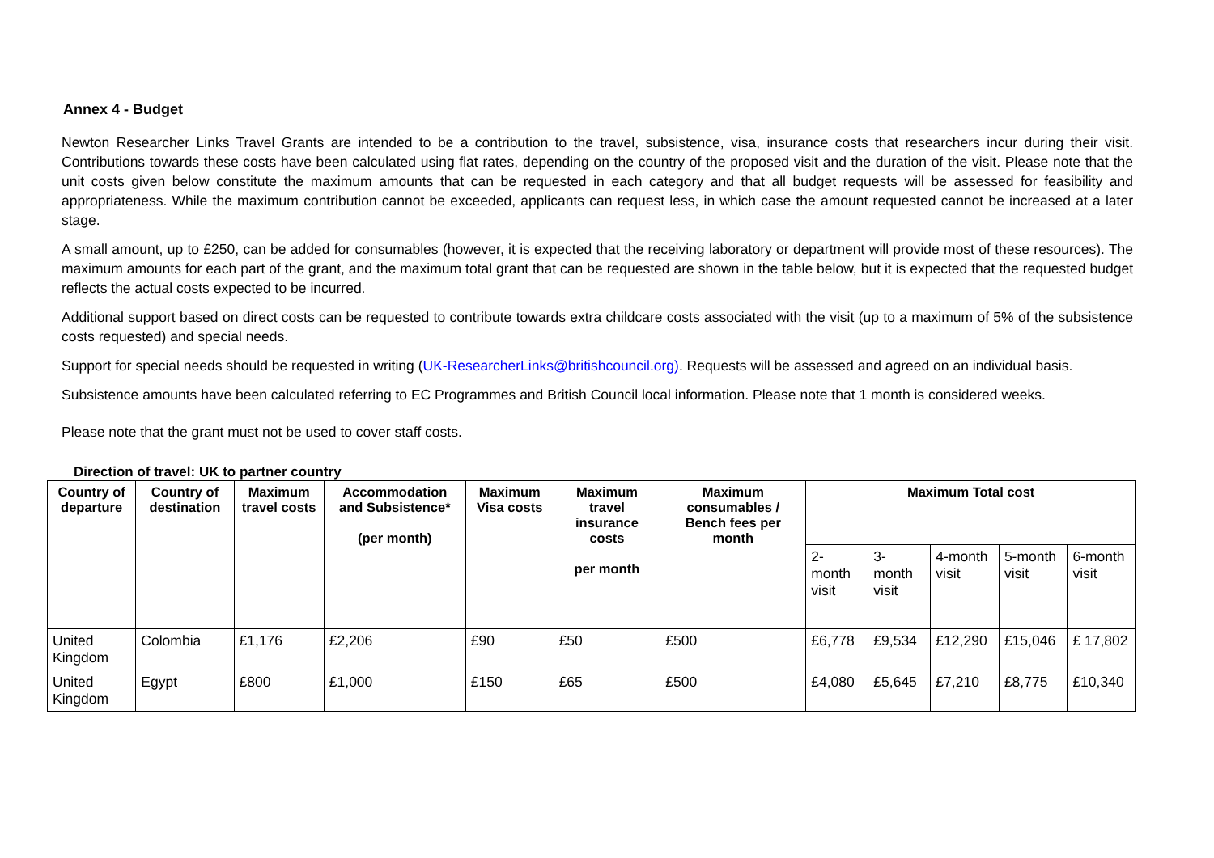Annex 4 - Budget
Newton Researcher Links Travel Grants are intended to be a contribution to the travel, subsistence, visa, insurance costs that researchers incur during their visit. Contributions towards these costs have been calculated using flat rates, depending on the country of the proposed visit and the duration of the visit. Please note that the unit costs given below constitute the maximum amounts that can be requested in each category and that all budget requests will be assessed for feasibility and appropriateness. While the maximum contribution cannot be exceeded, applicants can request less, in which case the amount requested cannot be increased at a later stage.
A small amount, up to £250, can be added for consumables (however, it is expected that the receiving laboratory or department will provide most of these resources). The maximum amounts for each part of the grant, and the maximum total grant that can be requested are shown in the table below, but it is expected that the requested budget reflects the actual costs expected to be incurred.
Additional support based on direct costs can be requested to contribute towards extra childcare costs associated with the visit (up to a maximum of 5% of the subsistence costs requested) and special needs.
Support for special needs should be requested in writing (UK-ResearcherLinks@britishcouncil.org). Requests will be assessed and agreed on an individual basis.
Subsistence amounts have been calculated referring to EC Programmes and British Council local information. Please note that 1 month is considered weeks.
Please note that the grant must not be used to cover staff costs.
Direction of travel: UK to partner country
| Country of departure | Country of destination | Maximum travel costs | Accommodation and Subsistence* (per month) | Maximum Visa costs | Maximum travel insurance costs per month | Maximum consumables / Bench fees per month | Maximum Total cost | | | | |
| --- | --- | --- | --- | --- | --- | --- | --- | --- | --- | --- | --- |
| | | | | | | | 2-month visit | 3-month visit | 4-month visit | 5-month visit | 6-month visit |
| United Kingdom | Colombia | £1,176 | £2,206 | £90 | £50 | £500 | £6,778 | £9,534 | £12,290 | £15,046 | £ 17,802 |
| United Kingdom | Egypt | £800 | £1,000 | £150 | £65 | £500 | £4,080 | £5,645 | £7,210 | £8,775 | £10,340 |